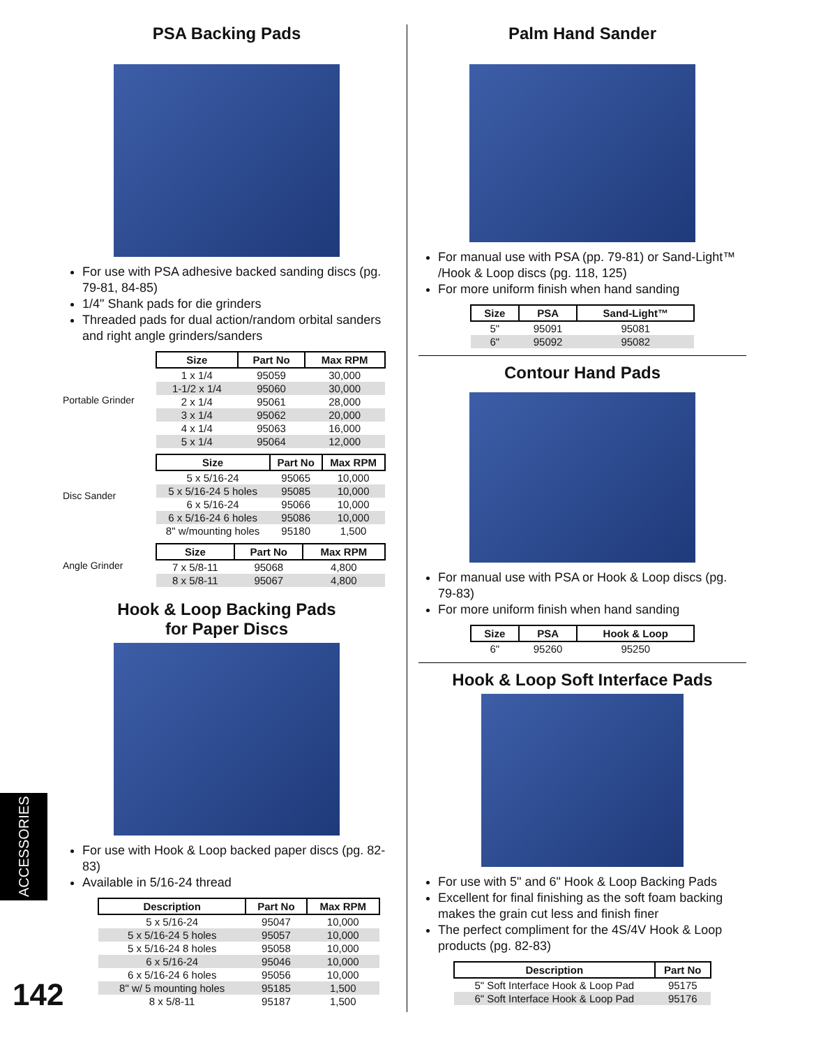ACCESSORIES
142
PSA Backing Pads
For use with PSA adhesive backed sanding discs (pg. 79-81, 84-85)
1/4" Shank pads for die grinders
Threaded pads for dual action/random orbital sanders and right angle grinders/sanders
Portable Grinder
| Size | Part No | Max RPM |
| --- | --- | --- |
| 1 x 1/4 | 95059 | 30,000 |
| 1-1/2 x 1/4 | 95060 | 30,000 |
| 2 x 1/4 | 95061 | 28,000 |
| 3 x 1/4 | 95062 | 20,000 |
| 4 x 1/4 | 95063 | 16,000 |
| 5 x 1/4 | 95064 | 12,000 |
Disc Sander
| Size | Part No | Max RPM |
| --- | --- | --- |
| 5 x 5/16-24 | 95065 | 10,000 |
| 5 x 5/16-24 5 holes | 95085 | 10,000 |
| 6 x 5/16-24 | 95066 | 10,000 |
| 6 x 5/16-24 6 holes | 95086 | 10,000 |
| 8" w/mounting holes | 95180 | 1,500 |
Angle Grinder
| Size | Part No | Max RPM |
| --- | --- | --- |
| 7 x 5/8-11 | 95068 | 4,800 |
| 8 x 5/8-11 | 95067 | 4,800 |
Hook & Loop Backing Pads
for Paper Discs
For use with Hook & Loop backed paper discs (pg. 82-83)
Available in 5/16-24 thread
| Description | Part No | Max RPM |
| --- | --- | --- |
| 5 x 5/16-24 | 95047 | 10,000 |
| 5 x 5/16-24 5 holes | 95057 | 10,000 |
| 5 x 5/16-24 8 holes | 95058 | 10,000 |
| 6 x 5/16-24 | 95046 | 10,000 |
| 6 x 5/16-24 6 holes | 95056 | 10,000 |
| 8" w/ 5 mounting holes | 95185 | 1,500 |
| 8 x 5/8-11 | 95187 | 1,500 |
Palm Hand Sander
For manual use with PSA (pp. 79-81) or Sand-Light™ /Hook & Loop discs (pg. 118, 125)
For more uniform finish when hand sanding
| Size | PSA | Sand-Light™ |
| --- | --- | --- |
| 5" | 95091 | 95081 |
| 6" | 95092 | 95082 |
Contour Hand Pads
For manual use with PSA or Hook & Loop discs (pg. 79-83)
For more uniform finish when hand sanding
| Size | PSA | Hook & Loop |
| --- | --- | --- |
| 6" | 95260 | 95250 |
Hook & Loop Soft Interface Pads
For use with 5" and 6" Hook & Loop Backing Pads
Excellent for final finishing as the soft foam backing makes the grain cut less and finish finer
The perfect compliment for the 4S/4V Hook & Loop products (pg. 82-83)
| Description | Part No |
| --- | --- |
| 5" Soft Interface Hook & Loop Pad | 95175 |
| 6" Soft Interface Hook & Loop Pad | 95176 |